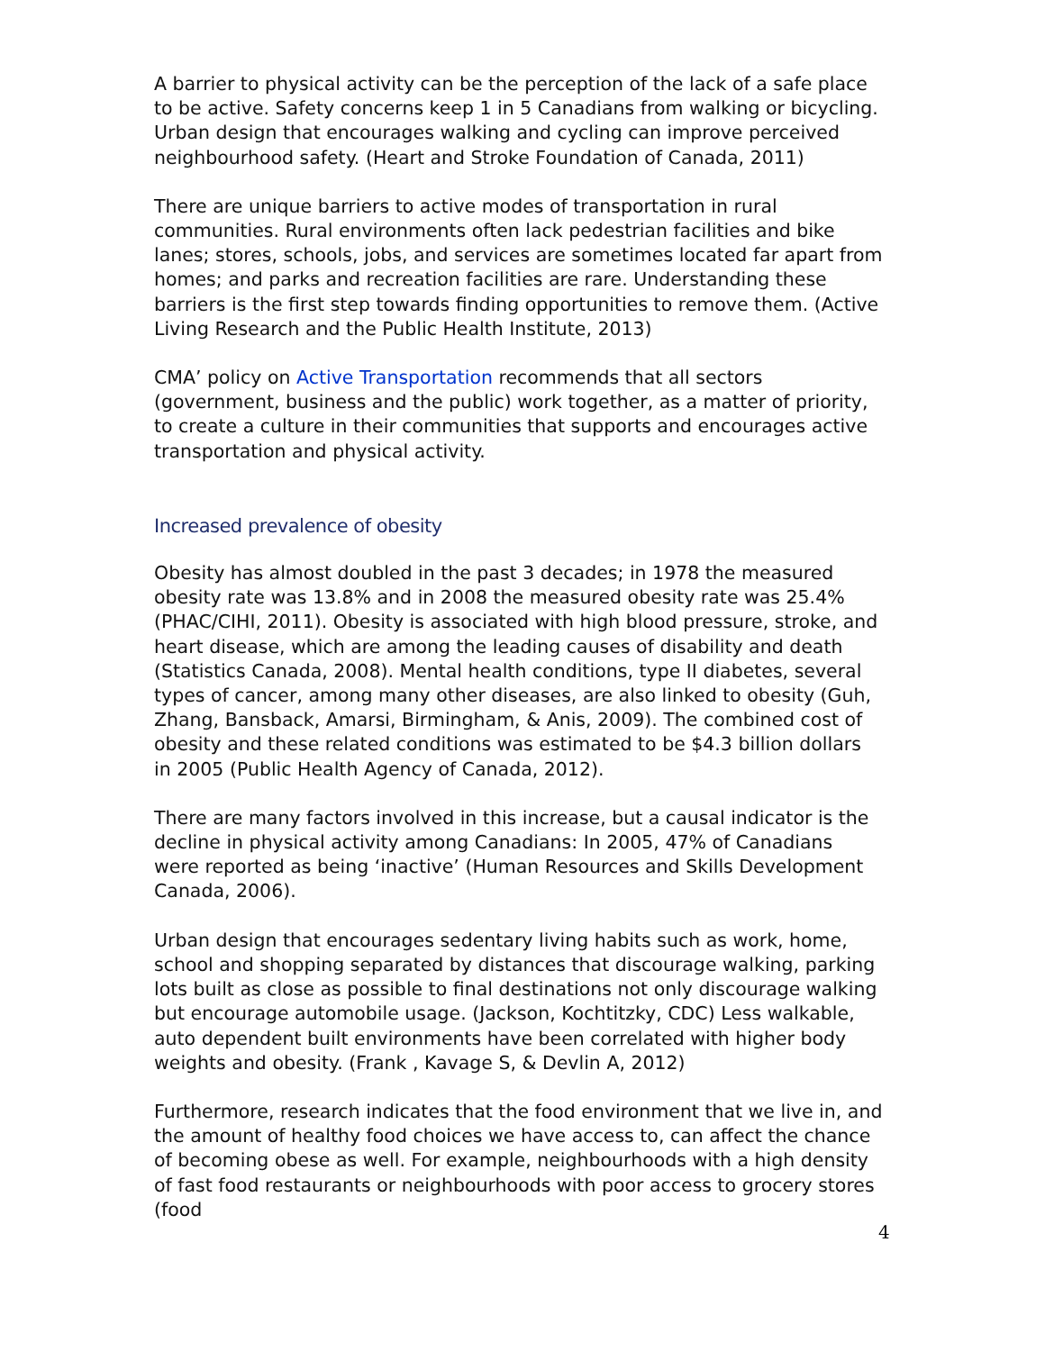A barrier to physical activity can be the perception of the lack of a safe place to be active. Safety concerns keep 1 in 5 Canadians from walking or bicycling. Urban design that encourages walking and cycling can improve perceived neighbourhood safety. (Heart and Stroke Foundation of Canada, 2011)
There are unique barriers to active modes of transportation in rural communities. Rural environments often lack pedestrian facilities and bike lanes; stores, schools, jobs, and services are sometimes located far apart from homes; and parks and recreation facilities are rare. Understanding these barriers is the first step towards finding opportunities to remove them. (Active Living Research and the Public Health Institute, 2013)
CMA’ policy on Active Transportation recommends that all sectors (government, business and the public) work together, as a matter of priority, to create a culture in their communities that supports and encourages active transportation and physical activity.
Increased prevalence of obesity
Obesity has almost doubled in the past 3 decades; in 1978 the measured obesity rate was 13.8% and in 2008 the measured obesity rate was 25.4% (PHAC/CIHI, 2011). Obesity is associated with high blood pressure, stroke, and heart disease, which are among the leading causes of disability and death (Statistics Canada, 2008). Mental health conditions, type II diabetes, several types of cancer, among many other diseases, are also linked to obesity (Guh, Zhang, Bansback, Amarsi, Birmingham, & Anis, 2009). The combined cost of obesity and these related conditions was estimated to be $4.3 billion dollars in 2005 (Public Health Agency of Canada, 2012).
There are many factors involved in this increase, but a causal indicator is the decline in physical activity among Canadians: In 2005, 47% of Canadians were reported as being ‘inactive’ (Human Resources and Skills Development Canada, 2006).
Urban design that encourages sedentary living habits such as work, home, school and shopping separated by distances that discourage walking, parking lots built as close as possible to final destinations not only discourage walking but encourage automobile usage. (Jackson, Kochtitzky, CDC) Less walkable, auto dependent built environments have been correlated with higher body weights and obesity. (Frank , Kavage S, & Devlin A, 2012)
Furthermore, research indicates that the food environment that we live in, and the amount of healthy food choices we have access to, can affect the chance of becoming obese as well. For example, neighbourhoods with a high density of fast food restaurants or neighbourhoods with poor access to grocery stores (food
4